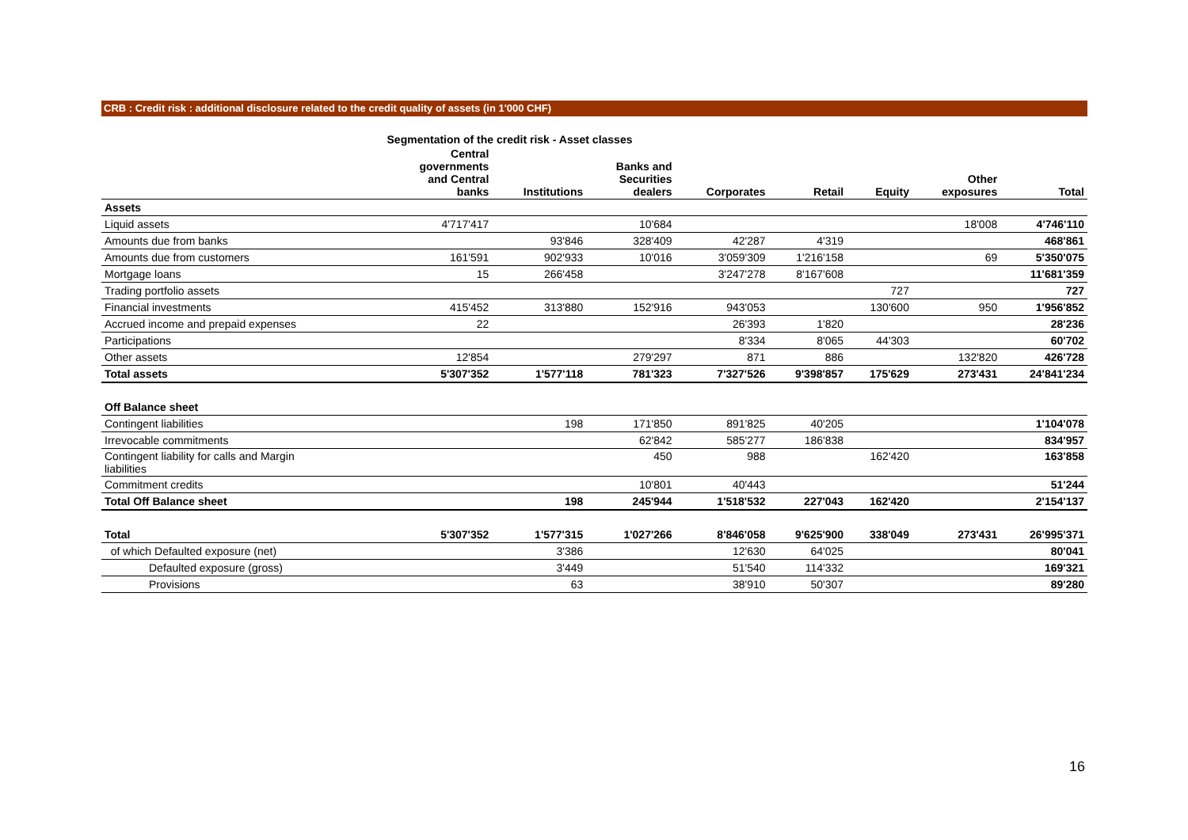CRB : Credit risk : additional disclosure related to the credit quality of assets (in 1'000 CHF)
| | Segmentation of the credit risk - Asset classes | | | | | | | |
| --- | --- | --- | --- | --- | --- | --- | --- | --- |
| | Central governments and Central banks | Institutions | Banks and Securities dealers | Corporates | Retail | Equity | Other exposures | Total |
| Assets | | | | | | | | |
| Liquid assets | 4'717'417 | | 10'684 | | | | 18'008 | 4'746'110 |
| Amounts due from banks | | 93'846 | 328'409 | 42'287 | 4'319 | | | 468'861 |
| Amounts due from customers | 161'591 | 902'933 | 10'016 | 3'059'309 | 1'216'158 | | 69 | 5'350'075 |
| Mortgage loans | 15 | 266'458 | | 3'247'278 | 8'167'608 | | | 11'681'359 |
| Trading portfolio assets | | | | | | 727 | | 727 |
| Financial investments | 415'452 | 313'880 | 152'916 | 943'053 | | 130'600 | 950 | 1'956'852 |
| Accrued income and prepaid expenses | 22 | | | 26'393 | 1'820 | | | 28'236 |
| Participations | | | | 8'334 | 8'065 | 44'303 | | 60'702 |
| Other assets | 12'854 | | 279'297 | 871 | 886 | | 132'820 | 426'728 |
| Total assets | 5'307'352 | 1'577'118 | 781'323 | 7'327'526 | 9'398'857 | 175'629 | 273'431 | 24'841'234 |
| Off Balance sheet | | | | | | | | |
| Contingent liabilities | | 198 | 171'850 | 891'825 | 40'205 | | | 1'104'078 |
| Irrevocable commitments | | | 62'842 | 585'277 | 186'838 | | | 834'957 |
| Contingent liability for calls and Margin liabilities | | | 450 | 988 | | 162'420 | | 163'858 |
| Commitment credits | | | 10'801 | 40'443 | | | | 51'244 |
| Total Off Balance sheet | | 198 | 245'944 | 1'518'532 | 227'043 | 162'420 | | 2'154'137 |
| Total | 5'307'352 | 1'577'315 | 1'027'266 | 8'846'058 | 9'625'900 | 338'049 | 273'431 | 26'995'371 |
| of which Defaulted exposure (net) | | 3'386 | | 12'630 | 64'025 | | | 80'041 |
| Defaulted exposure (gross) | | 3'449 | | 51'540 | 114'332 | | | 169'321 |
| Provisions | | 63 | | 38'910 | 50'307 | | | 89'280 |
16